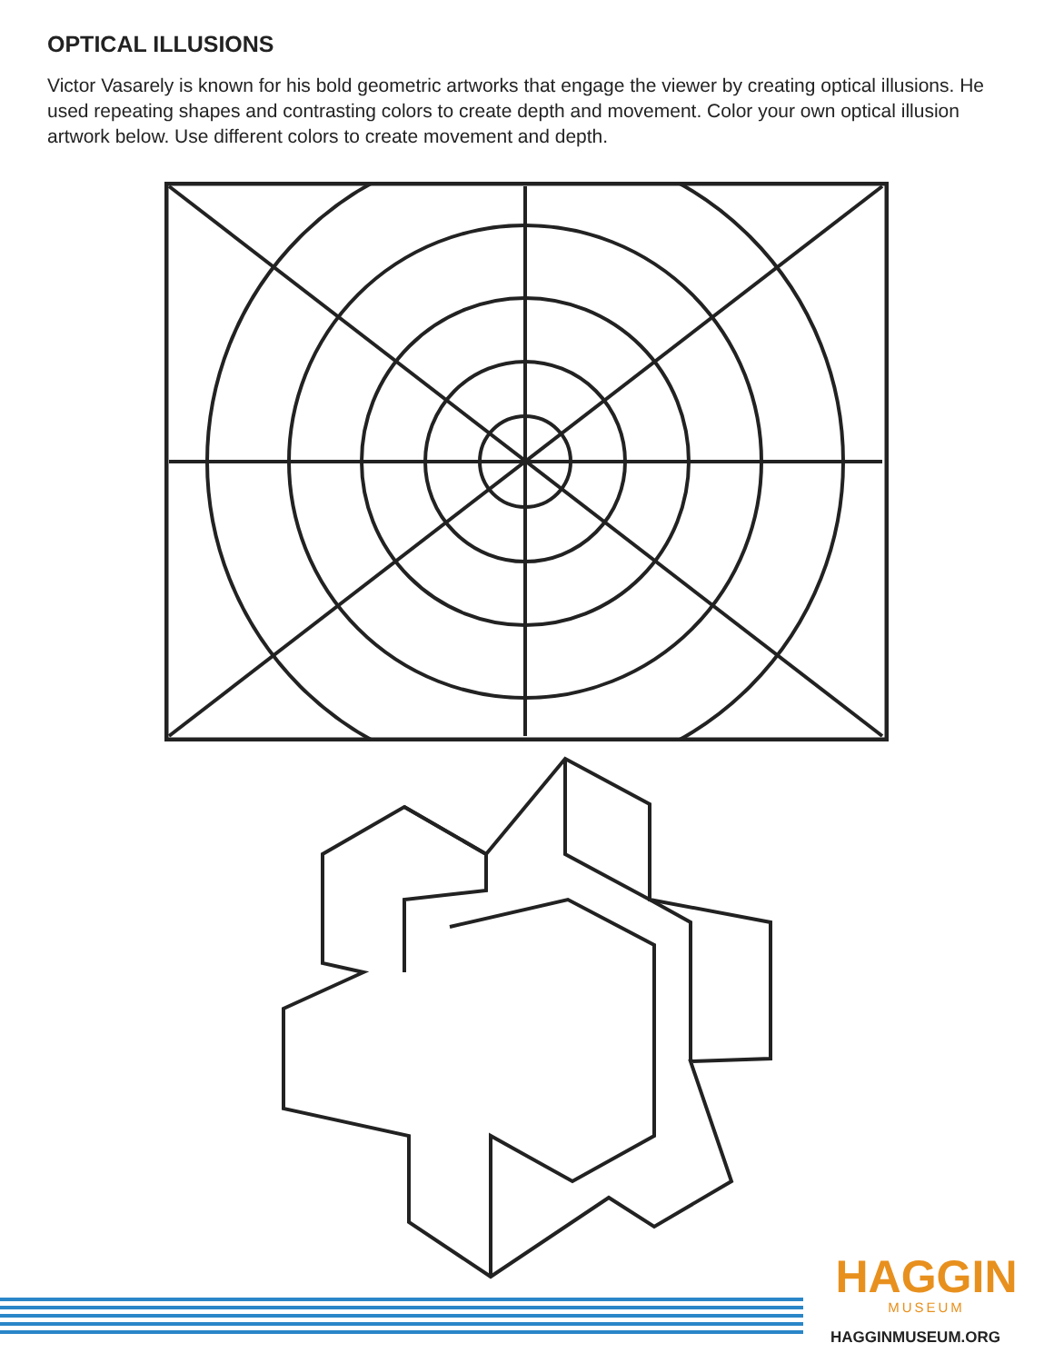OPTICAL ILLUSIONS
Victor Vasarely is known for his bold geometric artworks that engage the viewer by creating optical illusions. He used repeating shapes and contrasting colors to create depth and movement. Color your own optical illusion artwork below. Use different colors to create movement and depth.
HAGGIN
MUSEUM
HAGGINMUSEUM.ORG